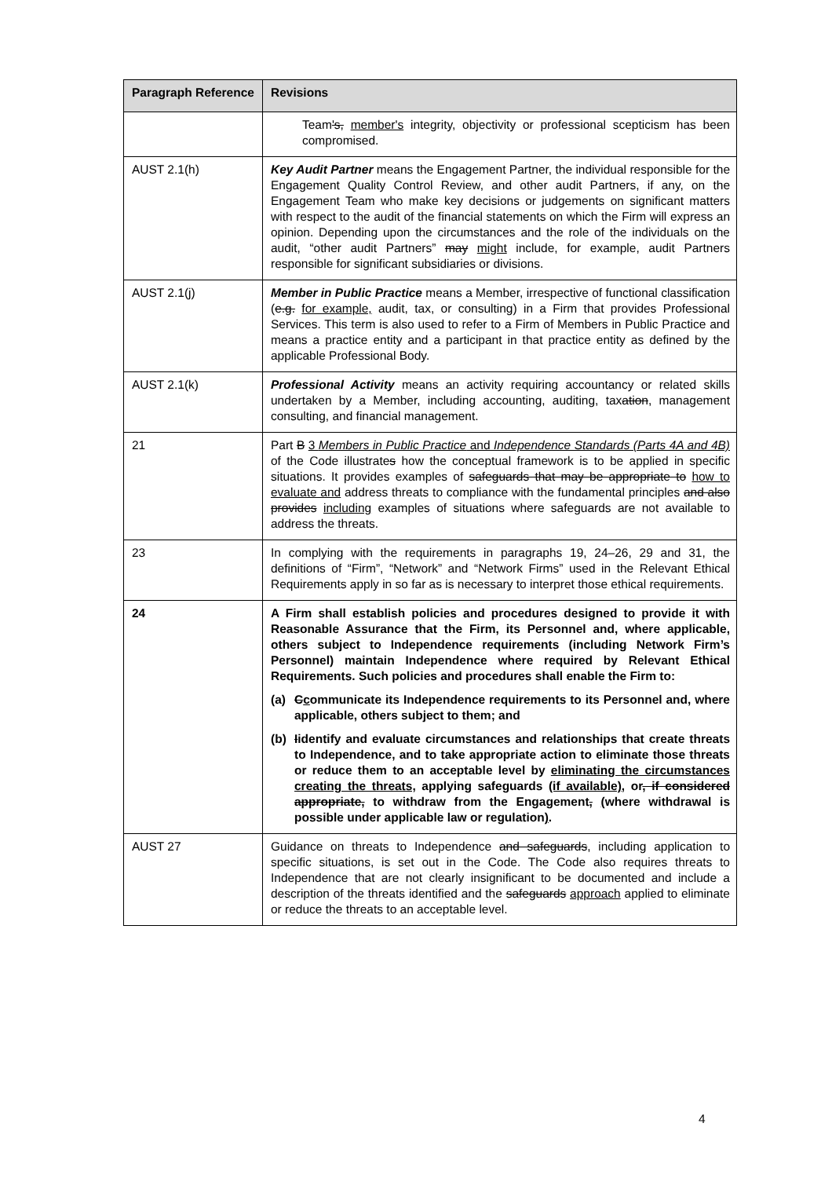| Paragraph Reference | Revisions |
| --- | --- |
| | Team 's, member's integrity, objectivity or professional scepticism has been compromised. |
| AUST 2.1(h) | Key Audit Partner means the Engagement Partner, the individual responsible for the Engagement Quality Control Review, and other audit Partners, if any, on the Engagement Team who make key decisions or judgements on significant matters with respect to the audit of the financial statements on which the Firm will express an opinion. Depending upon the circumstances and the role of the individuals on the audit, “other audit Partners” may might include, for example, audit Partners responsible for significant subsidiaries or divisions. |
| AUST 2.1(j) | Member in Public Practice means a Member, irrespective of functional classification ( e.g. for example, audit, tax, or consulting) in a Firm that provides Professional Services. This term is also used to refer to a Firm of Members in Public Practice and means a practice entity and a participant in that practice entity as defined by the applicable Professional Body. |
| AUST 2.1(k) | Professional Activity means an activity requiring accountancy or related skills undertaken by a Member, including accounting, auditing, tax ation , management consulting, and financial management. |
| 21 | Part B 3 Members in Public Practice and Independence Standards (Parts 4A and 4B) of the Code illustrate s how the conceptual framework is to be applied in specific situations. It provides examples of safeguards that may be appropriate to how to evaluate and address threats to compliance with the fundamental principles and also provides including examples of situations where safeguards are not available to address the threats. |
| 23 | In complying with the requirements in paragraphs 19, 24–26, 29 and 31, the definitions of “Firm”, “Network” and “Network Firms” used in the Relevant Ethical Requirements apply in so far as is necessary to interpret those ethical requirements. |
| 24 | A Firm shall establish policies and procedures designed to provide it with Reasonable Assurance that the Firm, its Personnel and, where applicable, others subject to Independence requirements (including Network Firm’s Personnel) maintain Independence where required by Relevant Ethical Requirements. Such policies and procedures shall enable the Firm to: (a) C c ommunicate its Independence requirements to its Personnel and, where applicable, others subject to them; and (b) I identify and evaluate circumstances and relationships that create threats to Independence, and to take appropriate action to eliminate those threats or reduce them to an acceptable level by eliminating the circumstances creating the threats, applying safeguards (if available) , or , if considered appropriate, to withdraw from the Engagement , ( where withdrawal is possible under applicable law or regulation ) . |
| AUST 27 | Guidance on threats to Independence and safeguards , including application to specific situations, is set out in the Code. The Code also requires threats to Independence that are not clearly insignificant to be documented and include a description of the threats identified and the safeguards approach applied to eliminate or reduce the threats to an acceptable level. |
4